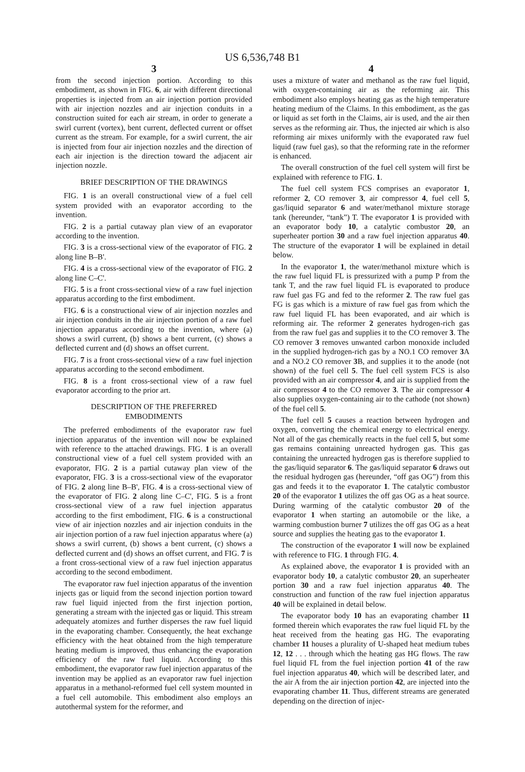US 6,536,748 B1
3
from the second injection portion. According to this embodiment, as shown in FIG. 6, air with different directional properties is injected from an air injection portion provided with air injection nozzles and air injection conduits in a construction suited for each air stream, in order to generate a swirl current (vortex), bent current, deflected current or offset current as the stream. For example, for a swirl current, the air is injected from four air injection nozzles and the direction of each air injection is the direction toward the adjacent air injection nozzle.
BRIEF DESCRIPTION OF THE DRAWINGS
FIG. 1 is an overall constructional view of a fuel cell system provided with an evaporator according to the invention.
FIG. 2 is a partial cutaway plan view of an evaporator according to the invention.
FIG. 3 is a cross-sectional view of the evaporator of FIG. 2 along line B–B'.
FIG. 4 is a cross-sectional view of the evaporator of FIG. 2 along line C–C'.
FIG. 5 is a front cross-sectional view of a raw fuel injection apparatus according to the first embodiment.
FIG. 6 is a constructional view of air injection nozzles and air injection conduits in the air injection portion of a raw fuel injection apparatus according to the invention, where (a) shows a swirl current, (b) shows a bent current, (c) shows a deflected current and (d) shows an offset current.
FIG. 7 is a front cross-sectional view of a raw fuel injection apparatus according to the second embodiment.
FIG. 8 is a front cross-sectional view of a raw fuel evaporator according to the prior art.
DESCRIPTION OF THE PREFERRED
EMBODIMENTS
The preferred embodiments of the evaporator raw fuel injection apparatus of the invention will now be explained with reference to the attached drawings. FIG. 1 is an overall constructional view of a fuel cell system provided with an evaporator, FIG. 2 is a partial cutaway plan view of the evaporator, FIG. 3 is a cross-sectional view of the evaporator of FIG. 2 along line B–B', FIG. 4 is a cross-sectional view of the evaporator of FIG. 2 along line C–C', FIG. 5 is a front cross-sectional view of a raw fuel injection apparatus according to the first embodiment, FIG. 6 is a constructional view of air injection nozzles and air injection conduits in the air injection portion of a raw fuel injection apparatus where (a) shows a swirl current, (b) shows a bent current, (c) shows a deflected current and (d) shows an offset current, and FIG. 7 is a front cross-sectional view of a raw fuel injection apparatus according to the second embodiment.
The evaporator raw fuel injection apparatus of the invention injects gas or liquid from the second injection portion toward raw fuel liquid injected from the first injection portion, generating a stream with the injected gas or liquid. This stream adequately atomizes and further disperses the raw fuel liquid in the evaporating chamber. Consequently, the heat exchange efficiency with the heat obtained from the high temperature heating medium is improved, thus enhancing the evaporation efficiency of the raw fuel liquid. According to this embodiment, the evaporator raw fuel injection apparatus of the invention may be applied as an evaporator raw fuel injection apparatus in a methanol-reformed fuel cell system mounted in a fuel cell automobile. This embodiment also employs an autothermal system for the reformer, and
4
uses a mixture of water and methanol as the raw fuel liquid, with oxygen-containing air as the reforming air. This embodiment also employs heating gas as the high temperature heating medium of the Claims. In this embodiment, as the gas or liquid as set forth in the Claims, air is used, and the air then serves as the reforming air. Thus, the injected air which is also reforming air mixes uniformly with the evaporated raw fuel liquid (raw fuel gas), so that the reforming rate in the reformer is enhanced.
The overall construction of the fuel cell system will first be explained with reference to FIG. 1.
The fuel cell system FCS comprises an evaporator 1, reformer 2, CO remover 3, air compressor 4, fuel cell 5, gas/liquid separator 6 and water/methanol mixture storage tank (hereunder, “tank”) T. The evaporator 1 is provided with an evaporator body 10, a catalytic combustor 20, an superheater portion 30 and a raw fuel injection apparatus 40. The structure of the evaporator 1 will be explained in detail below.
In the evaporator 1, the water/methanol mixture which is the raw fuel liquid FL is pressurized with a pump P from the tank T, and the raw fuel liquid FL is evaporated to produce raw fuel gas FG and fed to the reformer 2. The raw fuel gas FG is gas which is a mixture of raw fuel gas from which the raw fuel liquid FL has been evaporated, and air which is reforming air. The reformer 2 generates hydrogen-rich gas from the raw fuel gas and supplies it to the CO remover 3. The CO remover 3 removes unwanted carbon monoxide included in the supplied hydrogen-rich gas by a NO.1 CO remover 3 A and a NO.2 CO remover 3 B, and supplies it to the anode (not shown) of the fuel cell 5. The fuel cell system FCS is also provided with an air compressor 4, and air is supplied from the air compressor 4 to the CO remover 3. The air compressor 4 also supplies oxygen-containing air to the cathode (not shown) of the fuel cell 5.
The fuel cell 5 causes a reaction between hydrogen and oxygen, converting the chemical energy to electrical energy. Not all of the gas chemically reacts in the fuel cell 5, but some gas remains containing unreacted hydrogen gas. This gas containing the unreacted hydrogen gas is therefore supplied to the gas/liquid separator 6. The gas/liquid separator 6 draws out the residual hydrogen gas (hereunder, “off gas OG”) from this gas and feeds it to the evaporator 1. The catalytic combustor 20 of the evaporator 1 utilizes the off gas OG as a heat source. During warming of the catalytic combustor 20 of the evaporator 1 when starting an automobile or the like, a warming combustion burner 7 utilizes the off gas OG as a heat source and supplies the heating gas to the evaporator 1.
The construction of the evaporator 1 will now be explained with reference to FIG. 1 through FIG. 4.
As explained above, the evaporator 1 is provided with an evaporator body 10, a catalytic combustor 20, an superheater portion 30 and a raw fuel injection apparatus 40. The construction and function of the raw fuel injection apparatus 40 will be explained in detail below.
The evaporator body 10 has an evaporating chamber 11 formed therein which evaporates the raw fuel liquid FL by the heat received from the heating gas HG. The evaporating chamber 11 houses a plurality of U-shaped heat medium tubes 12, 12 . . . through which the heating gas HG flows. The raw fuel liquid FL from the fuel injection portion 41 of the raw fuel injection apparatus 40, which will be described later, and the air A from the air injection portion 42, are injected into the evaporating chamber 11. Thus, different streams are generated depending on the direction of injec-